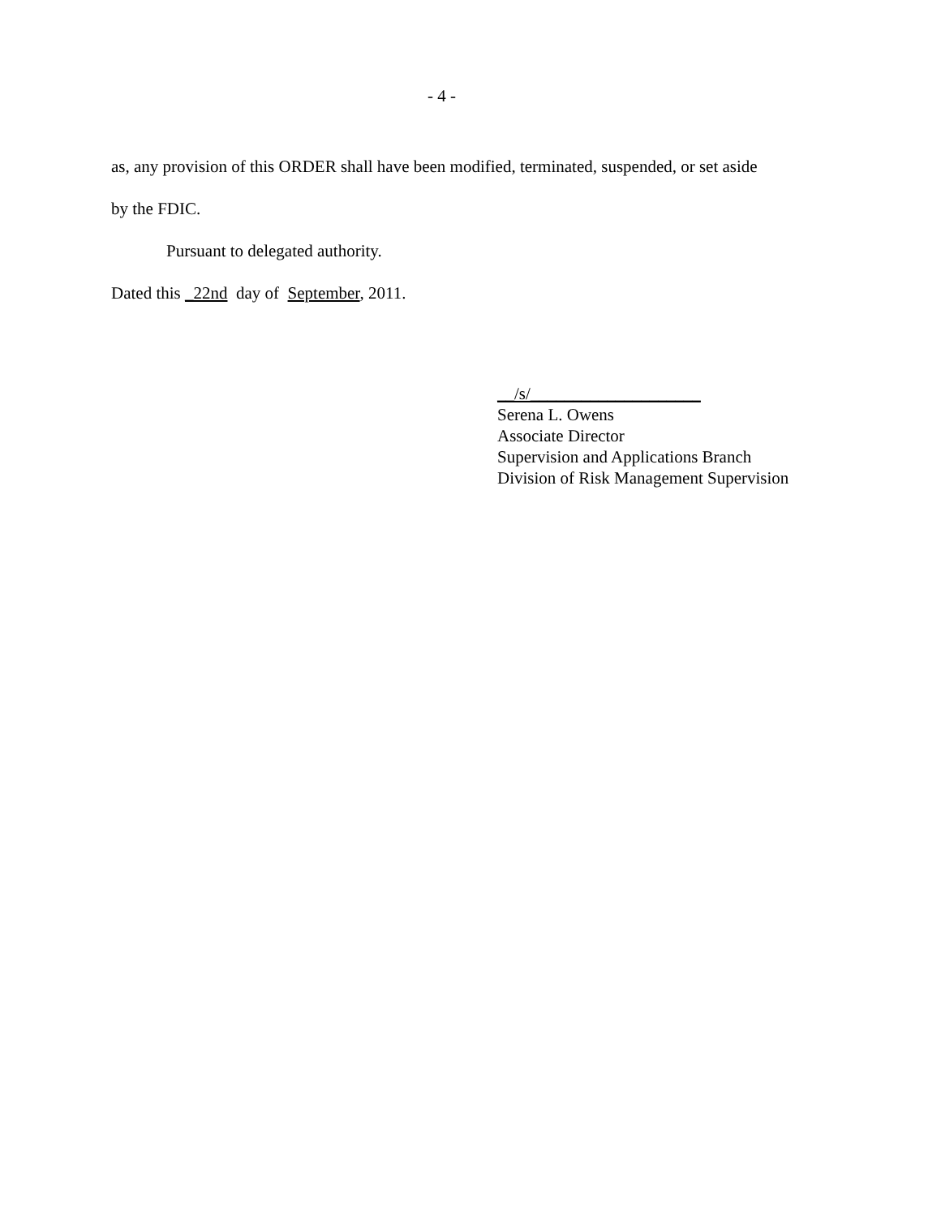- 4 -
as, any provision of this ORDER shall have been modified, terminated, suspended, or set aside
by the FDIC.
Pursuant to delegated authority.
Dated this _22nd day of September, 2011.
__/s/____________________
Serena L. Owens
Associate Director
Supervision and Applications Branch
Division of Risk Management Supervision